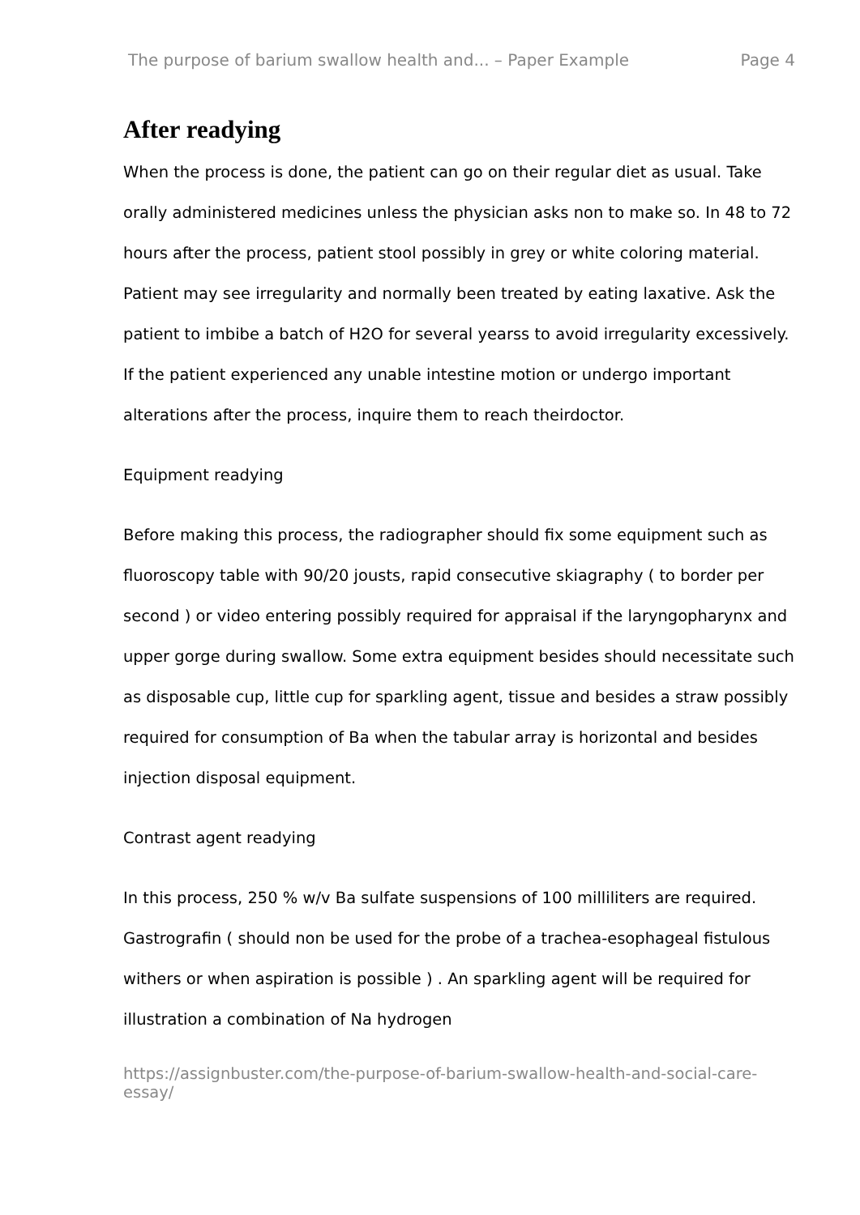The purpose of barium swallow health and... – Paper Example Page 4
After readying
When the process is done, the patient can go on their regular diet as usual. Take orally administered medicines unless the physician asks non to make so. In 48 to 72 hours after the process, patient stool possibly in grey or white coloring material. Patient may see irregularity and normally been treated by eating laxative. Ask the patient to imbibe a batch of H2O for several yearss to avoid irregularity excessively. If the patient experienced any unable intestine motion or undergo important alterations after the process, inquire them to reach theirdoctor.
Equipment readying
Before making this process, the radiographer should fix some equipment such as fluoroscopy table with 90/20 jousts, rapid consecutive skiagraphy ( to border per second ) or video entering possibly required for appraisal if the laryngopharynx and upper gorge during swallow. Some extra equipment besides should necessitate such as disposable cup, little cup for sparkling agent, tissue and besides a straw possibly required for consumption of Ba when the tabular array is horizontal and besides injection disposal equipment.
Contrast agent readying
In this process, 250 % w/v Ba sulfate suspensions of 100 milliliters are required. Gastrografin ( should non be used for the probe of a trachea-esophageal fistulous withers or when aspiration is possible ) . An sparkling agent will be required for illustration a combination of Na hydrogen
https://assignbuster.com/the-purpose-of-barium-swallow-health-and-social-care-essay/